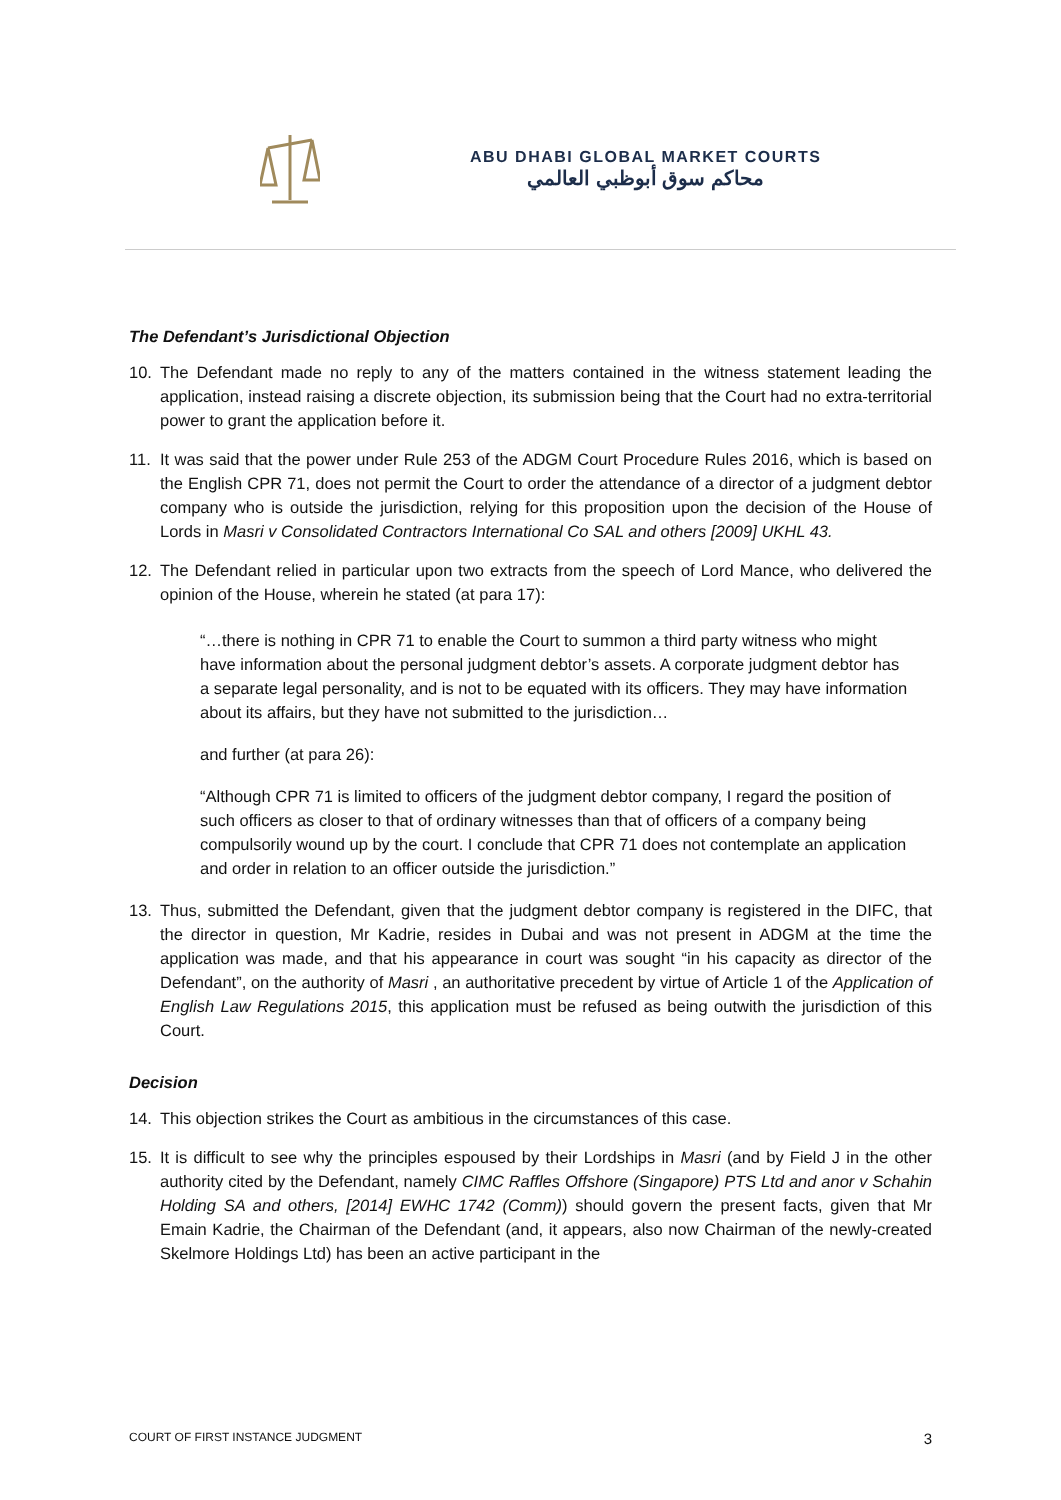ABU DHABI GLOBAL MARKET COURTS
محاكم سوق أبوظبي العالمي
The Defendant’s Jurisdictional Objection
10. The Defendant made no reply to any of the matters contained in the witness statement leading the application, instead raising a discrete objection, its submission being that the Court had no extra-territorial power to grant the application before it.
11. It was said that the power under Rule 253 of the ADGM Court Procedure Rules 2016, which is based on the English CPR 71, does not permit the Court to order the attendance of a director of a judgment debtor company who is outside the jurisdiction, relying for this proposition upon the decision of the House of Lords in Masri v Consolidated Contractors International Co SAL and others [2009] UKHL 43.
12. The Defendant relied in particular upon two extracts from the speech of Lord Mance, who delivered the opinion of the House, wherein he stated (at para 17):
“…there is nothing in CPR 71 to enable the Court to summon a third party witness who might have information about the personal judgment debtor’s assets. A corporate judgment debtor has a separate legal personality, and is not to be equated with its officers. They may have information about its affairs, but they have not submitted to the jurisdiction…
and further (at para 26):
“Although CPR 71 is limited to officers of the judgment debtor company, I regard the position of such officers as closer to that of ordinary witnesses than that of officers of a company being compulsorily wound up by the court. I conclude that CPR 71 does not contemplate an application and order in relation to an officer outside the jurisdiction.”
13. Thus, submitted the Defendant, given that the judgment debtor company is registered in the DIFC, that the director in question, Mr Kadrie, resides in Dubai and was not present in ADGM at the time the application was made, and that his appearance in court was sought “in his capacity as director of the Defendant”, on the authority of Masri , an authoritative precedent by virtue of Article 1 of the Application of English Law Regulations 2015, this application must be refused as being outwith the jurisdiction of this Court.
Decision
14. This objection strikes the Court as ambitious in the circumstances of this case.
15. It is difficult to see why the principles espoused by their Lordships in Masri (and by Field J in the other authority cited by the Defendant, namely CIMC Raffles Offshore (Singapore) PTS Ltd and anor v Schahin Holding SA and others, [2014] EWHC 1742 (Comm)) should govern the present facts, given that Mr Emain Kadrie, the Chairman of the Defendant (and, it appears, also now Chairman of the newly-created Skelmore Holdings Ltd) has been an active participant in the
COURT OF FIRST INSTANCE JUDGMENT 3